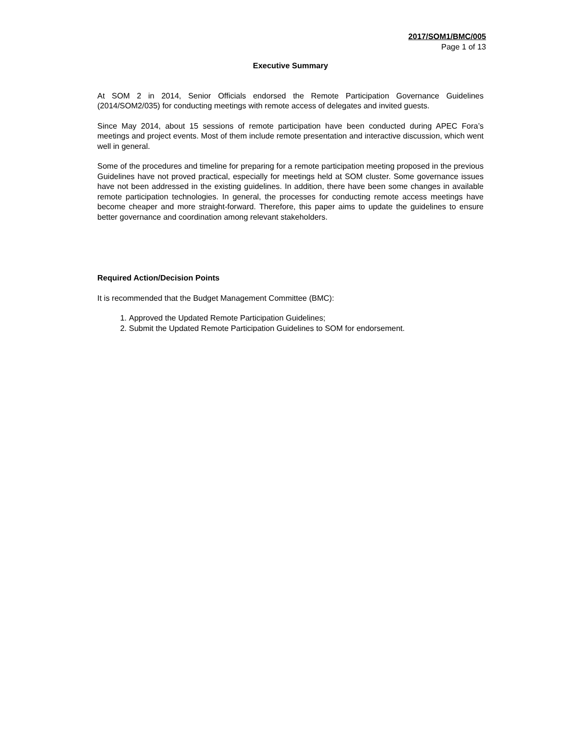2017/SOM1/BMC/005
Page 1 of 13
Executive Summary
At SOM 2 in 2014, Senior Officials endorsed the Remote Participation Governance Guidelines (2014/SOM2/035) for conducting meetings with remote access of delegates and invited guests.
Since May 2014, about 15 sessions of remote participation have been conducted during APEC Fora’s meetings and project events. Most of them include remote presentation and interactive discussion, which went well in general.
Some of the procedures and timeline for preparing for a remote participation meeting proposed in the previous Guidelines have not proved practical, especially for meetings held at SOM cluster. Some governance issues have not been addressed in the existing guidelines. In addition, there have been some changes in available remote participation technologies. In general, the processes for conducting remote access meetings have become cheaper and more straight-forward. Therefore, this paper aims to update the guidelines to ensure better governance and coordination among relevant stakeholders.
Required Action/Decision Points
It is recommended that the Budget Management Committee (BMC):
1. Approved the Updated Remote Participation Guidelines;
2. Submit the Updated Remote Participation Guidelines to SOM for endorsement.